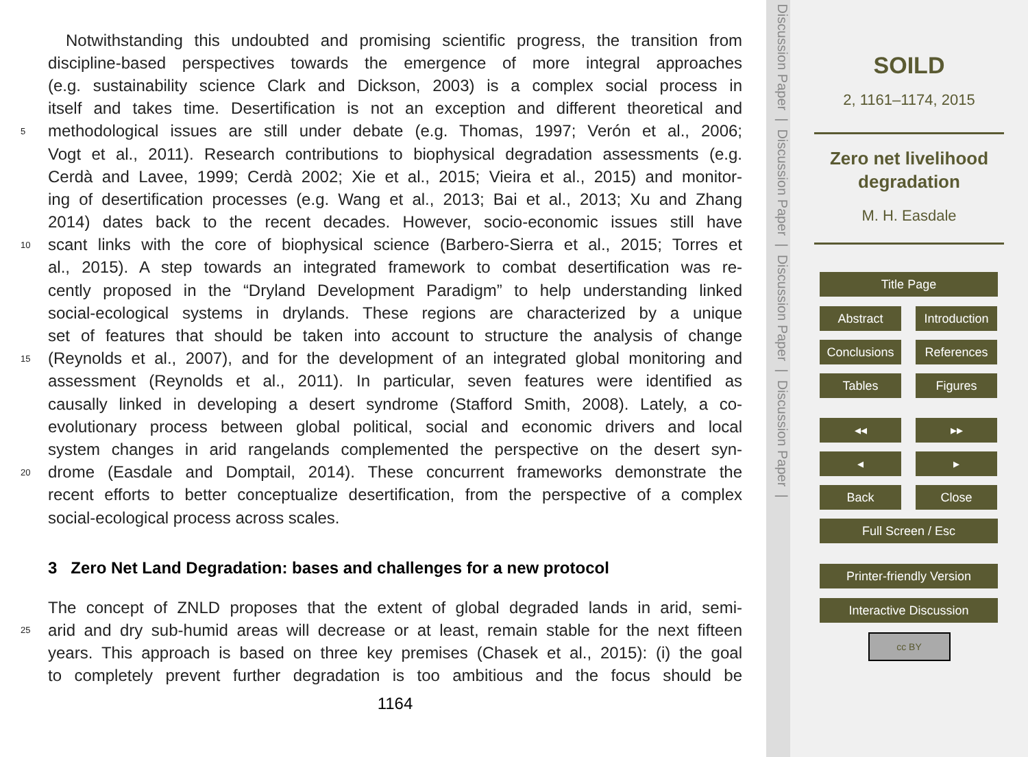Notwithstanding this undoubted and promising scientific progress, the transition from
discipline-based perspectives towards the emergence of more integral approaches
(e.g. sustainability science Clark and Dickson, 2003) is a complex social process in
itself and takes time. Desertification is not an exception and different theoretical and
5 methodological issues are still under debate (e.g. Thomas, 1997; Verón et al., 2006;
Vogt et al., 2011). Research contributions to biophysical degradation assessments (e.g.
Cerdà and Lavee, 1999; Cerdà 2002; Xie et al., 2015; Vieira et al., 2015) and monitor-
ing of desertification processes (e.g. Wang et al., 2013; Bai et al., 2013; Xu and Zhang
2014) dates back to the recent decades. However, socio-economic issues still have
10 scant links with the core of biophysical science (Barbero-Sierra et al., 2015; Torres et
al., 2015). A step towards an integrated framework to combat desertification was re-
cently proposed in the “Dryland Development Paradigm” to help understanding linked
social-ecological systems in drylands. These regions are characterized by a unique
set of features that should be taken into account to structure the analysis of change
15 (Reynolds et al., 2007), and for the development of an integrated global monitoring and
assessment (Reynolds et al., 2011). In particular, seven features were identified as
causally linked in developing a desert syndrome (Stafford Smith, 2008). Lately, a co-
evolutionary process between global political, social and economic drivers and local
system changes in arid rangelands complemented the perspective on the desert syn-
20 drome (Easdale and Domptail, 2014). These concurrent frameworks demonstrate the
recent efforts to better conceptualize desertification, from the perspective of a complex
social-ecological process across scales.
3 Zero Net Land Degradation: bases and challenges for a new protocol
The concept of ZNLD proposes that the extent of global degraded lands in arid, semi-
25 arid and dry sub-humid areas will decrease or at least, remain stable for the next fifteen
years. This approach is based on three key premises (Chasek et al., 2015): (i) the goal
to completely prevent further degradation is too ambitious and the focus should be
1164
Discussion Paper | Discussion Paper | Discussion Paper | Discussion Paper |
SOILD
2, 1161–1174, 2015
Zero net livelihood
degradation
M. H. Easdale
Title Page
Abstract Introduction
Conclusions References
Tables Figures
◂◂ ▸▸
◂ ▸
Back Close
Full Screen / Esc
Printer-friendly Version
Interactive Discussion
cc BY